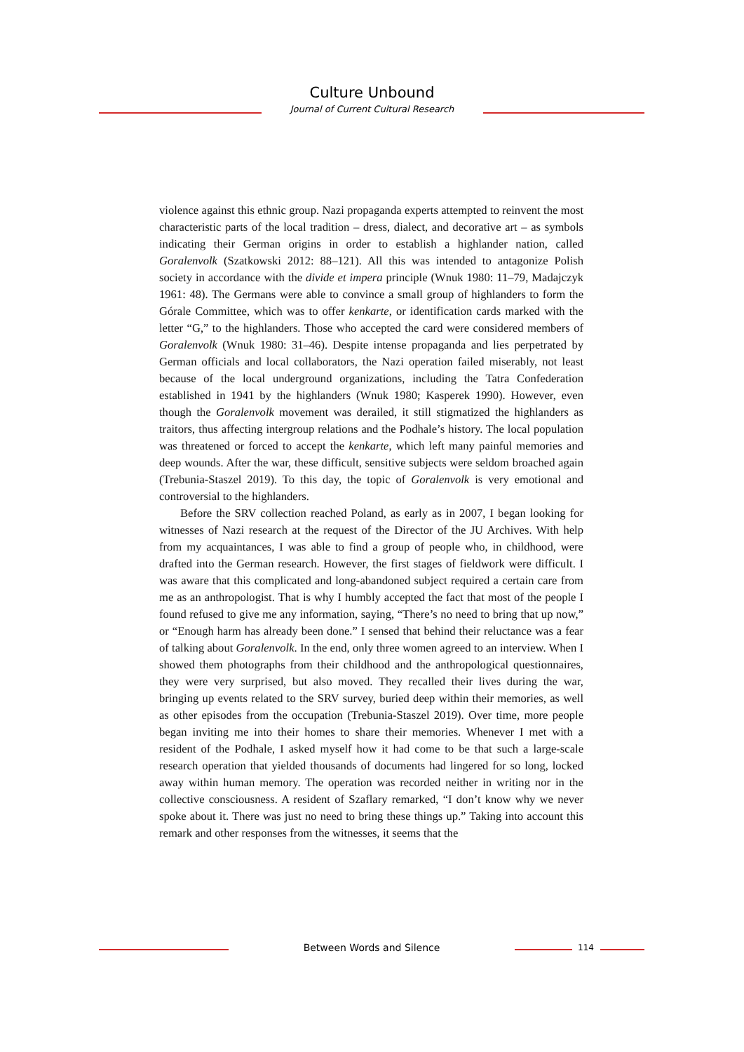Culture Unbound
Journal of Current Cultural Research
violence against this ethnic group. Nazi propaganda experts attempted to reinvent the most characteristic parts of the local tradition – dress, dialect, and decorative art – as symbols indicating their German origins in order to establish a highlander nation, called Goralenvolk (Szatkowski 2012: 88–121). All this was intended to antagonize Polish society in accordance with the divide et impera principle (Wnuk 1980: 11–79, Madajczyk 1961: 48). The Germans were able to convince a small group of highlanders to form the Górale Committee, which was to offer kenkarte, or identification cards marked with the letter “G,” to the highlanders. Those who accepted the card were considered members of Goralenvolk (Wnuk 1980: 31–46). Despite intense propaganda and lies perpetrated by German officials and local collaborators, the Nazi operation failed miserably, not least because of the local underground organizations, including the Tatra Confederation established in 1941 by the highlanders (Wnuk 1980; Kasperek 1990). However, even though the Goralenvolk movement was derailed, it still stigmatized the highlanders as traitors, thus affecting intergroup relations and the Podhale’s history. The local population was threatened or forced to accept the kenkarte, which left many painful memories and deep wounds. After the war, these difficult, sensitive subjects were seldom broached again (Trebunia-Staszel 2019). To this day, the topic of Goralenvolk is very emotional and controversial to the highlanders.
Before the SRV collection reached Poland, as early as in 2007, I began looking for witnesses of Nazi research at the request of the Director of the JU Archives. With help from my acquaintances, I was able to find a group of people who, in childhood, were drafted into the German research. However, the first stages of fieldwork were difficult. I was aware that this complicated and long-abandoned subject required a certain care from me as an anthropologist. That is why I humbly accepted the fact that most of the people I found refused to give me any information, saying, “There’s no need to bring that up now,” or “Enough harm has already been done.” I sensed that behind their reluctance was a fear of talking about Goralenvolk. In the end, only three women agreed to an interview. When I showed them photographs from their childhood and the anthropological questionnaires, they were very surprised, but also moved. They recalled their lives during the war, bringing up events related to the SRV survey, buried deep within their memories, as well as other episodes from the occupation (Trebunia-Staszel 2019). Over time, more people began inviting me into their homes to share their memories. Whenever I met with a resident of the Podhale, I asked myself how it had come to be that such a large-scale research operation that yielded thousands of documents had lingered for so long, locked away within human memory. The operation was recorded neither in writing nor in the collective consciousness. A resident of Szaflary remarked, “I don’t know why we never spoke about it. There was just no need to bring these things up.” Taking into account this remark and other responses from the witnesses, it seems that the
Between Words and Silence 114